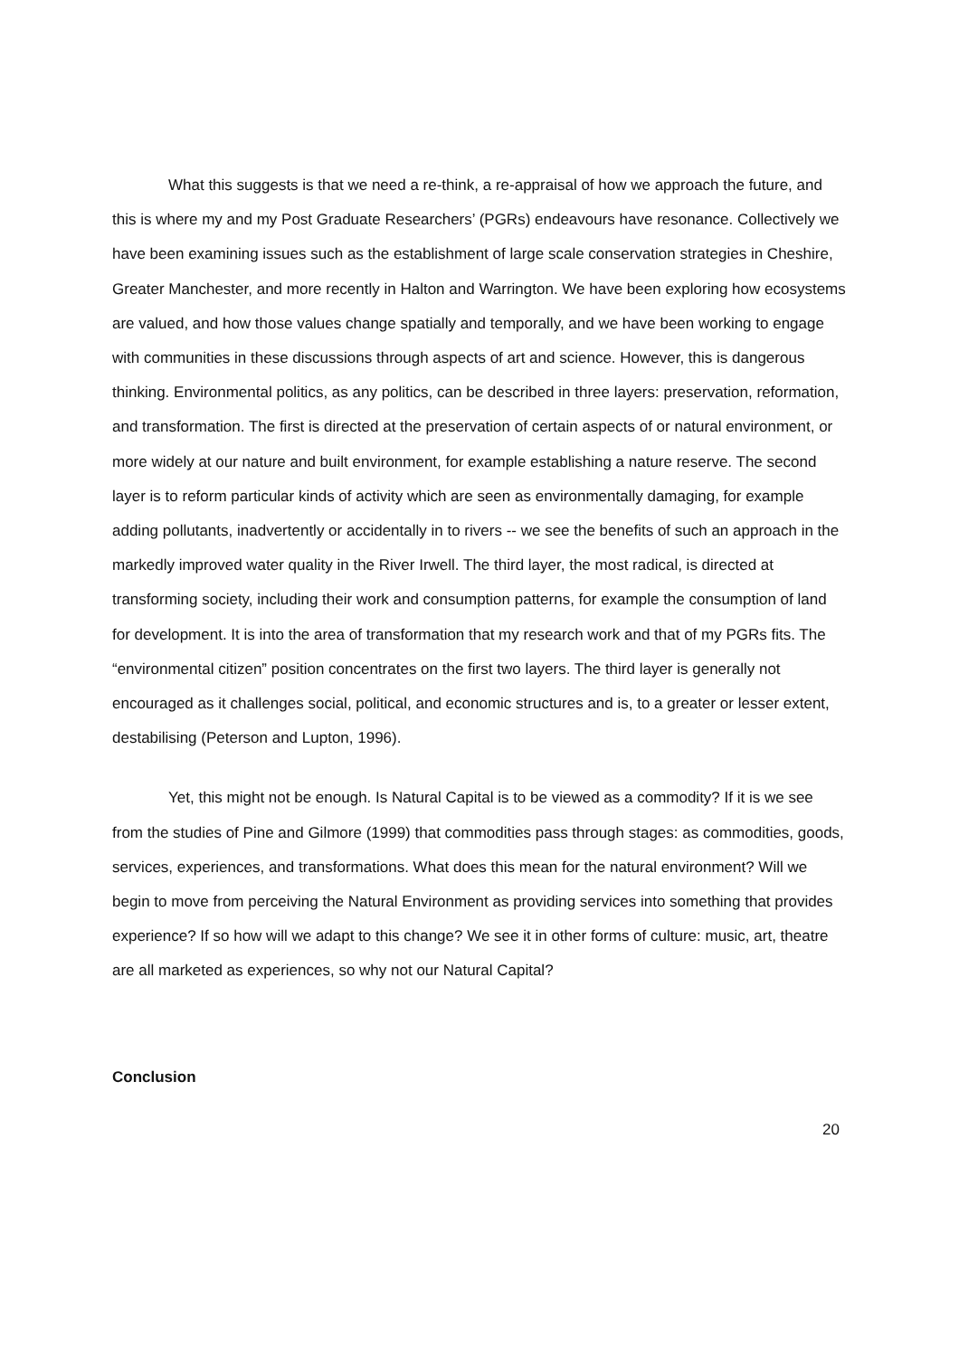What this suggests is that we need a re-think, a re-appraisal of how we approach the future, and this is where my and my Post Graduate Researchers’ (PGRs) endeavours have resonance. Collectively we have been examining issues such as the establishment of large scale conservation strategies in Cheshire, Greater Manchester, and more recently in Halton and Warrington. We have been exploring how ecosystems are valued, and how those values change spatially and temporally, and we have been working to engage with communities in these discussions through aspects of art and science. However, this is dangerous thinking. Environmental politics, as any politics, can be described in three layers: preservation, reformation, and transformation. The first is directed at the preservation of certain aspects of or natural environment, or more widely at our nature and built environment, for example establishing a nature reserve. The second layer is to reform particular kinds of activity which are seen as environmentally damaging, for example adding pollutants, inadvertently or accidentally in to rivers -- we see the benefits of such an approach in the markedly improved water quality in the River Irwell. The third layer, the most radical, is directed at transforming society, including their work and consumption patterns, for example the consumption of land for development. It is into the area of transformation that my research work and that of my PGRs fits. The “environmental citizen” position concentrates on the first two layers. The third layer is generally not encouraged as it challenges social, political, and economic structures and is, to a greater or lesser extent, destabilising (Peterson and Lupton, 1996).
Yet, this might not be enough. Is Natural Capital is to be viewed as a commodity? If it is we see from the studies of Pine and Gilmore (1999) that commodities pass through stages: as commodities, goods, services, experiences, and transformations. What does this mean for the natural environment? Will we begin to move from perceiving the Natural Environment as providing services into something that provides experience? If so how will we adapt to this change? We see it in other forms of culture: music, art, theatre are all marketed as experiences, so why not our Natural Capital?
Conclusion
20